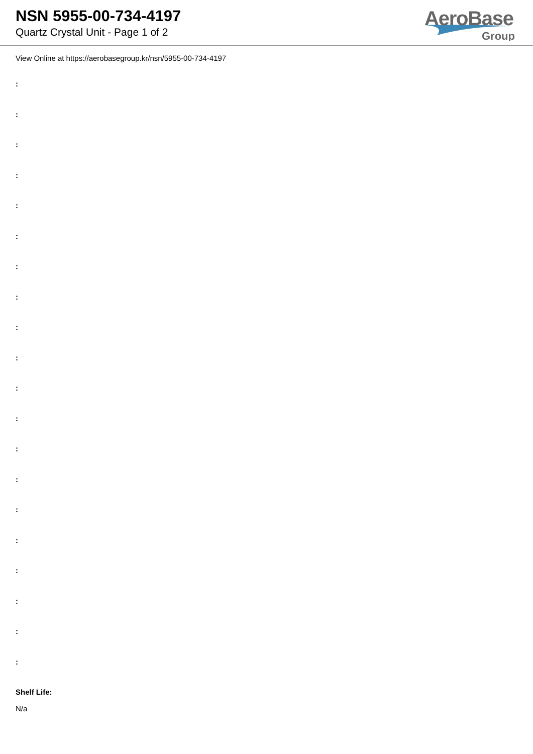NSN 5955-00-734-4197
Quartz Crystal Unit - Page 1 of 2
AeroBase
Group
View Online at https://aerobasegroup.kr/nsn/5955-00-734-4197
:
:
:
:
:
:
:
:
:
:
:
:
:
:
:
:
:
:
:
:
Shelf Life:
N/a